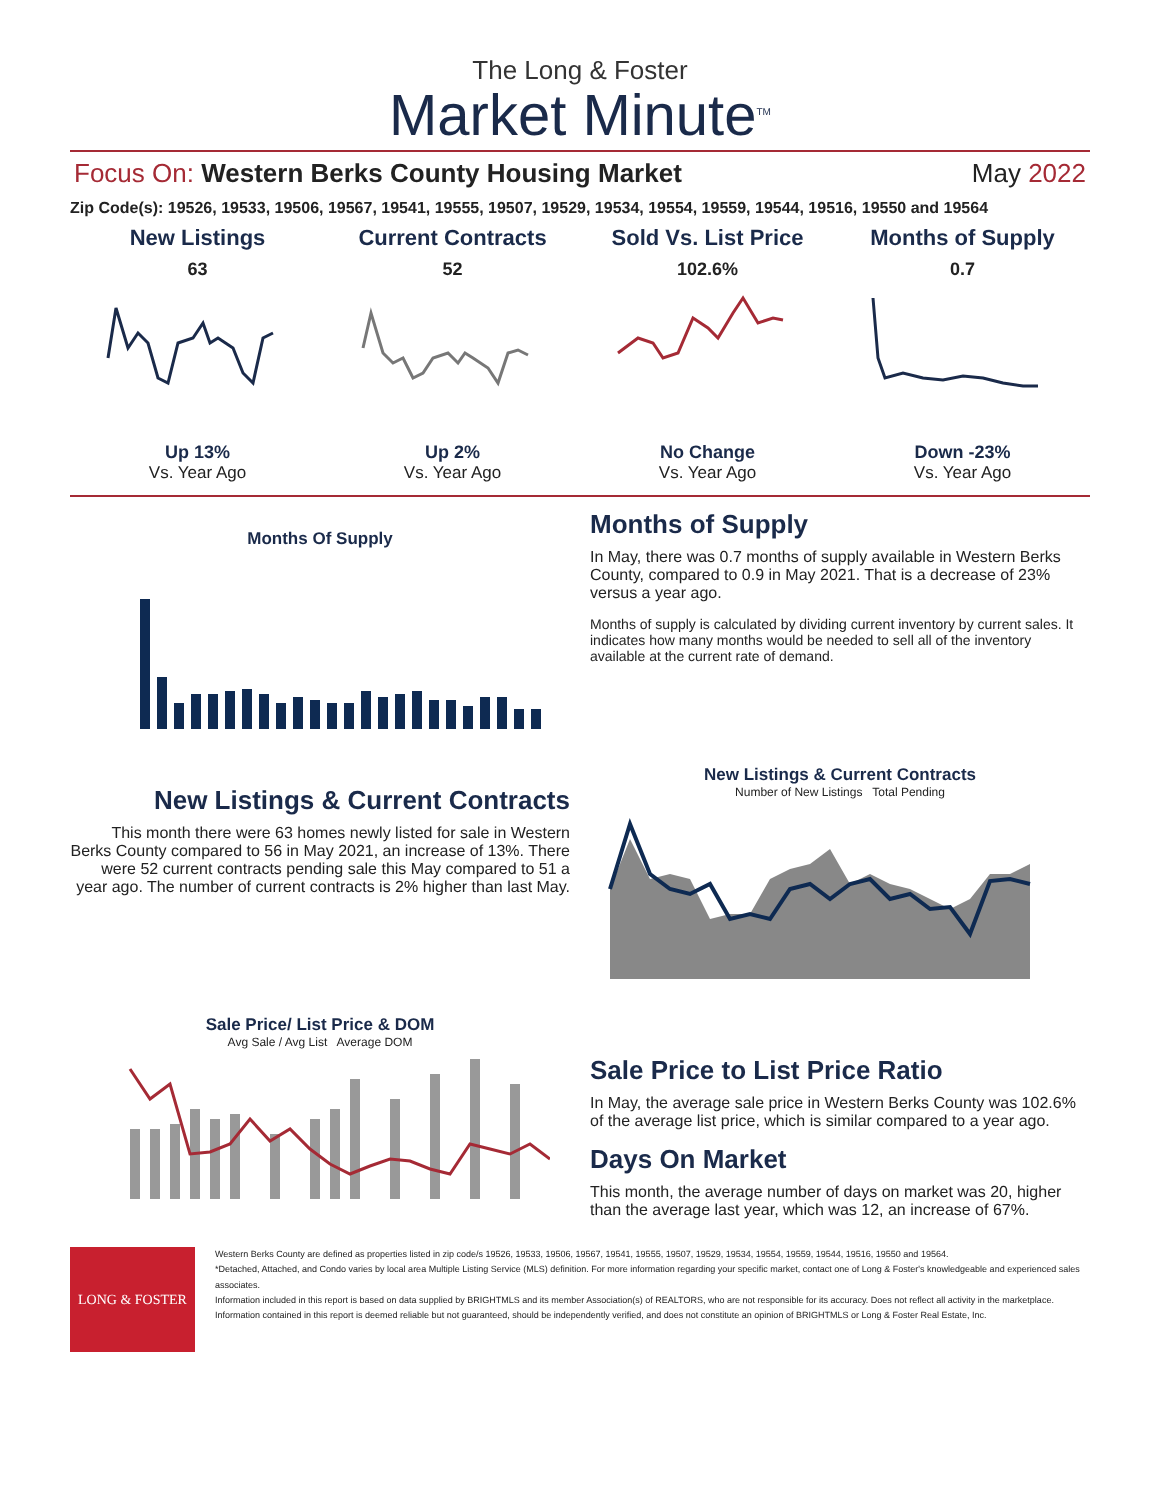The Long & Foster
Market Minute<sup>TM</sup>
Focus On: Western Berks County Housing Market
May 2022
Zip Code(s): 19526, 19533, 19506, 19567, 19541, 19555, 19507, 19529, 19534, 19554, 19559, 19544, 19516, 19550 and 19564
New Listings
63
Up 13%
Vs. Year Ago
Current Contracts
52
Up 2%
Vs. Year Ago
Sold Vs. List Price
102.6%
No Change
Vs. Year Ago
Months of Supply
0.7
Down -23%
Vs. Year Ago
Months Of Supply
Months of Supply
In May, there was 0.7 months of supply available in Western Berks County, compared to 0.9 in May 2021. That is a decrease of 23% versus a year ago.
Months of supply is calculated by dividing current inventory by current sales. It indicates how many months would be needed to sell all of the inventory available at the current rate of demand.
New Listings & Current Contracts
This month there were 63 homes newly listed for sale in Western Berks County compared to 56 in May 2021, an increase of 13%. There were 52 current contracts pending sale this May compared to 51 a year ago. The number of current contracts is 2% higher than last May.
New Listings & Current Contracts
Number of New Listings Total Pending
Sale Price/ List Price & DOM
Avg Sale / Avg List Average DOM
Sale Price to List Price Ratio
In May, the average sale price in Western Berks County was 102.6% of the average list price, which is similar compared to a year ago.
Days On Market
This month, the average number of days on market was 20, higher than the average last year, which was 12, an increase of 67%.
LONG & FOSTER
Western Berks County are defined as properties listed in zip code/s 19526, 19533, 19506, 19567, 19541, 19555, 19507, 19529, 19534, 19554, 19559, 19544, 19516, 19550 and 19564.
*Detached, Attached, and Condo varies by local area Multiple Listing Service (MLS) definition. For more information regarding your specific market, contact one of Long & Foster's knowledgeable and experienced sales associates.
Information included in this report is based on data supplied by BRIGHTMLS and its member Association(s) of REALTORS, who are not responsible for its accuracy. Does not reflect all activity in the marketplace. Information contained in this report is deemed reliable but not guaranteed, should be independently verified, and does not constitute an opinion of BRIGHTMLS or Long & Foster Real Estate, Inc.